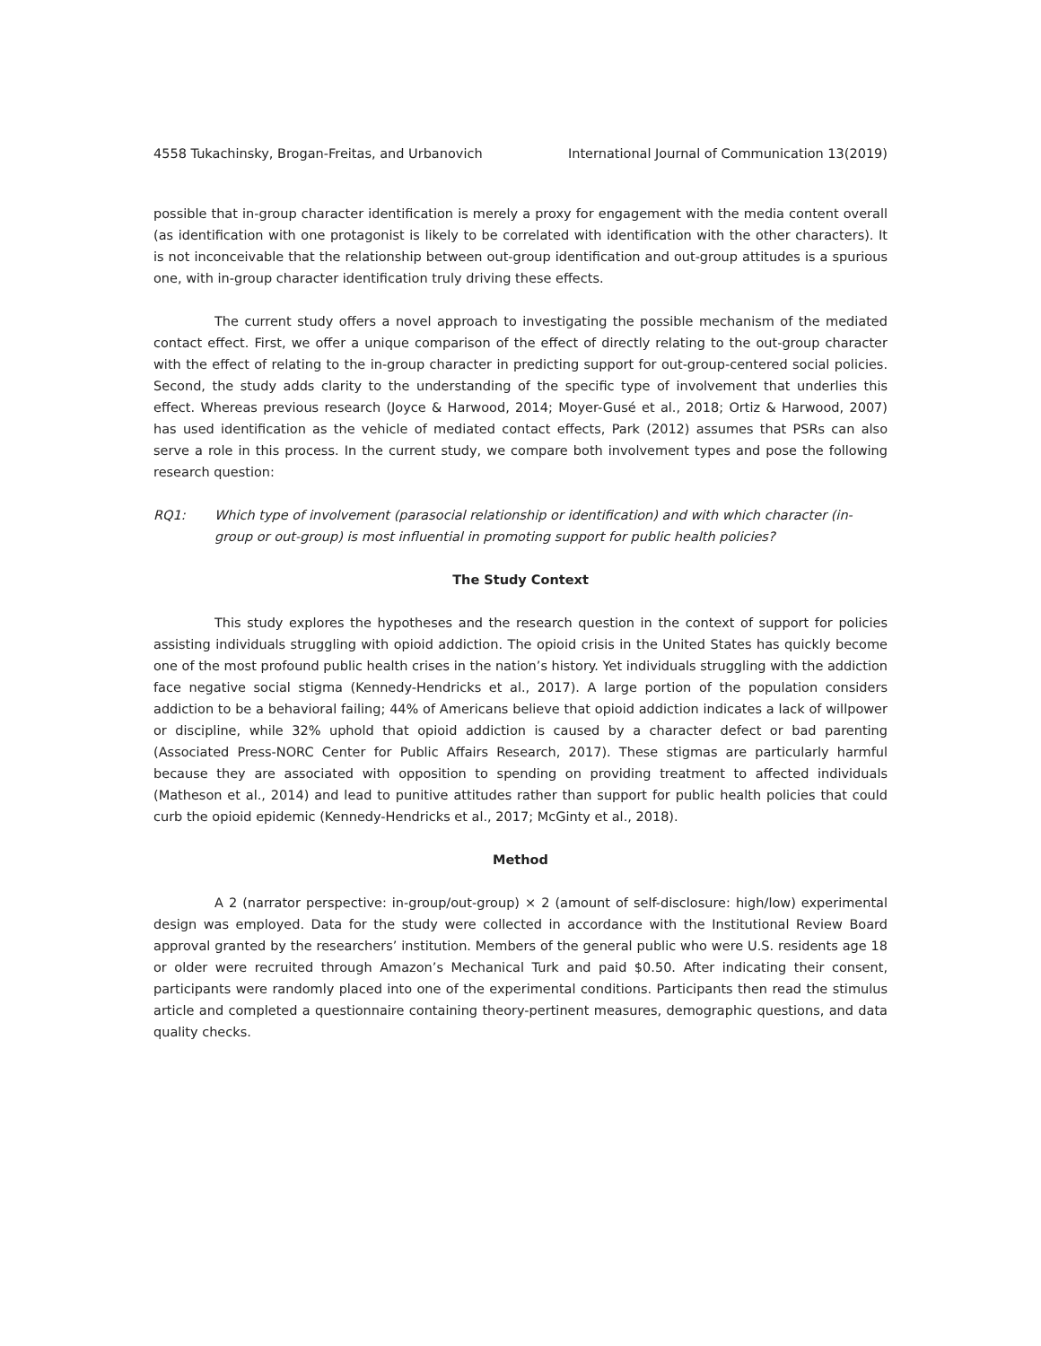4558 Tukachinsky, Brogan-Freitas, and Urbanovich International Journal of Communication 13(2019)
possible that in-group character identification is merely a proxy for engagement with the media content overall (as identification with one protagonist is likely to be correlated with identification with the other characters). It is not inconceivable that the relationship between out-group identification and out-group attitudes is a spurious one, with in-group character identification truly driving these effects.
The current study offers a novel approach to investigating the possible mechanism of the mediated contact effect. First, we offer a unique comparison of the effect of directly relating to the out-group character with the effect of relating to the in-group character in predicting support for out-group-centered social policies. Second, the study adds clarity to the understanding of the specific type of involvement that underlies this effect. Whereas previous research (Joyce & Harwood, 2014; Moyer-Gusé et al., 2018; Ortiz & Harwood, 2007) has used identification as the vehicle of mediated contact effects, Park (2012) assumes that PSRs can also serve a role in this process. In the current study, we compare both involvement types and pose the following research question:
RQ1: Which type of involvement (parasocial relationship or identification) and with which character (in-group or out-group) is most influential in promoting support for public health policies?
The Study Context
This study explores the hypotheses and the research question in the context of support for policies assisting individuals struggling with opioid addiction. The opioid crisis in the United States has quickly become one of the most profound public health crises in the nation’s history. Yet individuals struggling with the addiction face negative social stigma (Kennedy-Hendricks et al., 2017). A large portion of the population considers addiction to be a behavioral failing; 44% of Americans believe that opioid addiction indicates a lack of willpower or discipline, while 32% uphold that opioid addiction is caused by a character defect or bad parenting (Associated Press-NORC Center for Public Affairs Research, 2017). These stigmas are particularly harmful because they are associated with opposition to spending on providing treatment to affected individuals (Matheson et al., 2014) and lead to punitive attitudes rather than support for public health policies that could curb the opioid epidemic (Kennedy-Hendricks et al., 2017; McGinty et al., 2018).
Method
A 2 (narrator perspective: in-group/out-group) × 2 (amount of self-disclosure: high/low) experimental design was employed. Data for the study were collected in accordance with the Institutional Review Board approval granted by the researchers’ institution. Members of the general public who were U.S. residents age 18 or older were recruited through Amazon’s Mechanical Turk and paid $0.50. After indicating their consent, participants were randomly placed into one of the experimental conditions. Participants then read the stimulus article and completed a questionnaire containing theory-pertinent measures, demographic questions, and data quality checks.